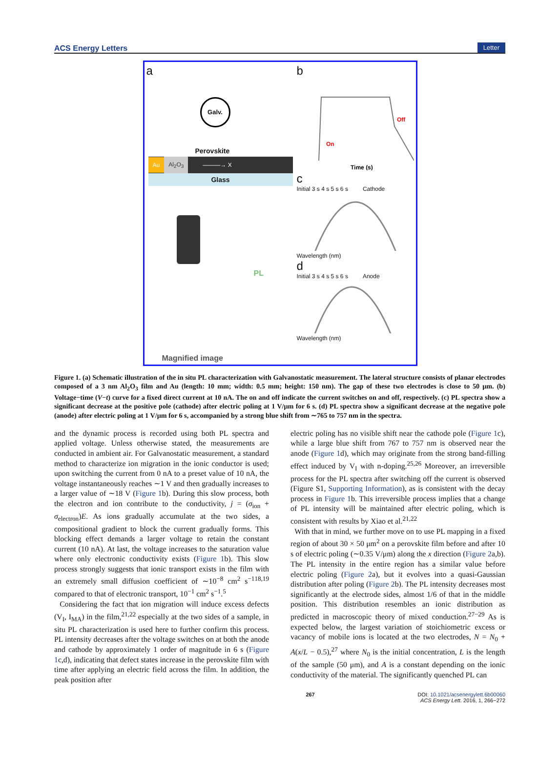ACS Energy Letters Letter
a
Galv.
Perovskite
Au Al<sub>2</sub>O<sub>3</sub> ———→ X
Glass
PL
Magnified image
b
On
Off
Time (s)
c
Initial 3 s 4 s 5 s 6 s Cathode
Wavelength (nm)
d
Initial 3 s 4 s 5 s 6 s Anode
Wavelength (nm)
Figure 1. (a) Schematic illustration of the in situ PL characterization with Galvanostatic measurement. The lateral structure consists of planar electrodes composed of a 3 nm Al<sub>2</sub>O<sub>3</sub> film and Au (length: 10 mm; width: 0.5 mm; height: 150 nm). The gap of these two electrodes is close to 50 μm. (b) Voltage−time (V−t) curve for a fixed direct current at 10 nA. The on and off indicate the current switches on and off, respectively. (c) PL spectra show a significant decrease at the positive pole (cathode) after electric poling at 1 V/μm for 6 s. (d) PL spectra show a significant decrease at the negative pole (anode) after electric poling at 1 V/μm for 6 s, accompanied by a strong blue shift from ∼765 to 757 nm in the spectra.
and the dynamic process is recorded using both PL spectra and applied voltage. Unless otherwise stated, the measurements are conducted in ambient air. For Galvanostatic measurement, a standard method to characterize ion migration in the ionic conductor is used; upon switching the current from 0 nA to a preset value of 10 nA, the voltage instantaneously reaches ∼1 V and then gradually increases to a larger value of ∼18 V (Figure 1b). During this slow process, both the electron and ion contribute to the conductivity, j = (σ<sub>ion</sub> + σ<sub>electron</sub>)E. As ions gradually accumulate at the two sides, a compositional gradient to block the current gradually forms. This blocking effect demands a larger voltage to retain the constant current (10 nA). At last, the voltage increases to the saturation value where only electronic conductivity exists (Figure 1b). This slow process strongly suggests that ionic transport exists in the film with an extremely small diffusion coefficient of ∼10<sup>−8</sup> cm<sup>2</sup> s<sup>−1</sup><sup>18,19</sup> compared to that of electronic transport, 10<sup>−1</sup> cm<sup>2</sup> s<sup>−1</sup>.<sup>5</sup>
Considering the fact that ion migration will induce excess defects (V<sub>I</sub>, I<sub>MA</sub>) in the film,<sup>21,22</sup> especially at the two sides of a sample, in situ PL characterization is used here to further confirm this process. PL intensity decreases after the voltage switches on at both the anode and cathode by approximately 1 order of magnitude in 6 s (Figure 1c,d), indicating that defect states increase in the perovskite film with time after applying an electric field across the film. In addition, the peak position after
electric poling has no visible shift near the cathode pole (Figure 1c), while a large blue shift from 767 to 757 nm is observed near the anode (Figure 1d), which may originate from the strong band-filling effect induced by V<sub>I</sub> with n-doping.<sup>25,26</sup> Moreover, an irreversible process for the PL spectra after switching off the current is observed (Figure S1, Supporting Information), as is consistent with the decay process in Figure 1b. This irreversible process implies that a change of PL intensity will be maintained after electric poling, which is consistent with results by Xiao et al.<sup>21,22</sup>
With that in mind, we further move on to use PL mapping in a fixed region of about 30 × 50 μm<sup>2</sup> on a perovskite film before and after 10 s of electric poling (∼0.35 V/μm) along the x direction (Figure 2a,b). The PL intensity in the entire region has a similar value before electric poling (Figure 2a), but it evolves into a quasi-Gaussian distribution after poling (Figure 2b). The PL intensity decreases most significantly at the electrode sides, almost 1/6 of that in the middle position. This distribution resembles an ionic distribution as predicted in macroscopic theory of mixed conduction.<sup>27−29</sup> As is expected below, the largest variation of stoichiometric excess or vacancy of mobile ions is located at the two electrodes, N = N<sub>0</sub> + A(x/L − 0.5),<sup>27</sup> where N<sub>0</sub> is the initial concentration, L is the length of the sample (50 μm), and A is a constant depending on the ionic conductivity of the material. The significantly quenched PL can
267 DOI: 10.1021/acsenergylett.6b00060
ACS Energy Lett. 2016, 1, 266−272